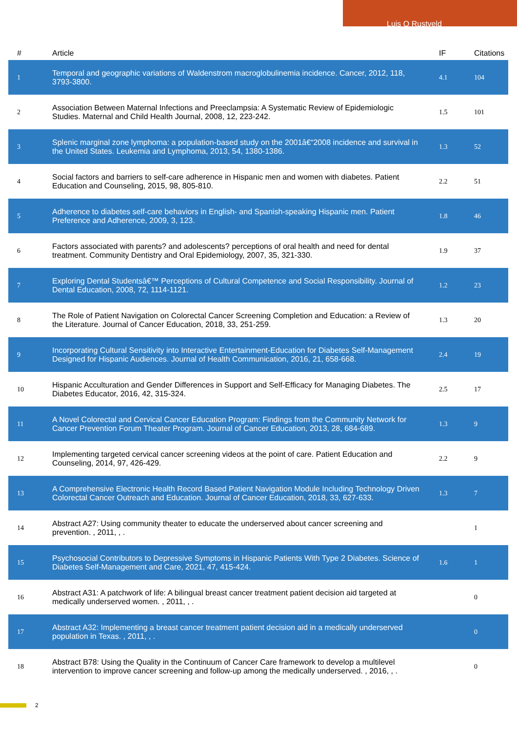Luis O Rustveld
| # | Article | IF | Citations |
| --- | --- | --- | --- |
| 1 | Temporal and geographic variations of Waldenstrom macroglobulinemia incidence. Cancer, 2012, 118, 3793-3800. | 4.1 | 104 |
| 2 | Association Between Maternal Infections and Preeclampsia: A Systematic Review of Epidemiologic Studies. Maternal and Child Health Journal, 2008, 12, 223-242. | 1.5 | 101 |
| 3 | Splenic marginal zone lymphoma: a population-based study on the 2001â€“2008 incidence and survival in the United States. Leukemia and Lymphoma, 2013, 54, 1380-1386. | 1.3 | 52 |
| 4 | Social factors and barriers to self-care adherence in Hispanic men and women with diabetes. Patient Education and Counseling, 2015, 98, 805-810. | 2.2 | 51 |
| 5 | Adherence to diabetes self-care behaviors in English- and Spanish-speaking Hispanic men. Patient Preference and Adherence, 2009, 3, 123. | 1.8 | 46 |
| 6 | Factors associated with parents? and adolescents? perceptions of oral health and need for dental treatment. Community Dentistry and Oral Epidemiology, 2007, 35, 321-330. | 1.9 | 37 |
| 7 | Exploring Dental Studentsâ€™ Perceptions of Cultural Competence and Social Responsibility. Journal of Dental Education, 2008, 72, 1114-1121. | 1.2 | 23 |
| 8 | The Role of Patient Navigation on Colorectal Cancer Screening Completion and Education: a Review of the Literature. Journal of Cancer Education, 2018, 33, 251-259. | 1.3 | 20 |
| 9 | Incorporating Cultural Sensitivity into Interactive Entertainment-Education for Diabetes Self-Management Designed for Hispanic Audiences. Journal of Health Communication, 2016, 21, 658-668. | 2.4 | 19 |
| 10 | Hispanic Acculturation and Gender Differences in Support and Self-Efficacy for Managing Diabetes. The Diabetes Educator, 2016, 42, 315-324. | 2.5 | 17 |
| 11 | A Novel Colorectal and Cervical Cancer Education Program: Findings from the Community Network for Cancer Prevention Forum Theater Program. Journal of Cancer Education, 2013, 28, 684-689. | 1.3 | 9 |
| 12 | Implementing targeted cervical cancer screening videos at the point of care. Patient Education and Counseling, 2014, 97, 426-429. | 2.2 | 9 |
| 13 | A Comprehensive Electronic Health Record Based Patient Navigation Module Including Technology Driven Colorectal Cancer Outreach and Education. Journal of Cancer Education, 2018, 33, 627-633. | 1.3 | 7 |
| 14 | Abstract A27: Using community theater to educate the underserved about cancer screening and prevention. , 2011, , . | | 1 |
| 15 | Psychosocial Contributors to Depressive Symptoms in Hispanic Patients With Type 2 Diabetes. Science of Diabetes Self-Management and Care, 2021, 47, 415-424. | 1.6 | 1 |
| 16 | Abstract A31: A patchwork of life: A bilingual breast cancer treatment patient decision aid targeted at medically underserved women. , 2011, , . | | 0 |
| 17 | Abstract A32: Implementing a breast cancer treatment patient decision aid in a medically underserved population in Texas. , 2011, , . | | 0 |
| 18 | Abstract B78: Using the Quality in the Continuum of Cancer Care framework to develop a multilevel intervention to improve cancer screening and follow-up among the medically underserved. , 2016, , . | | 0 |
2